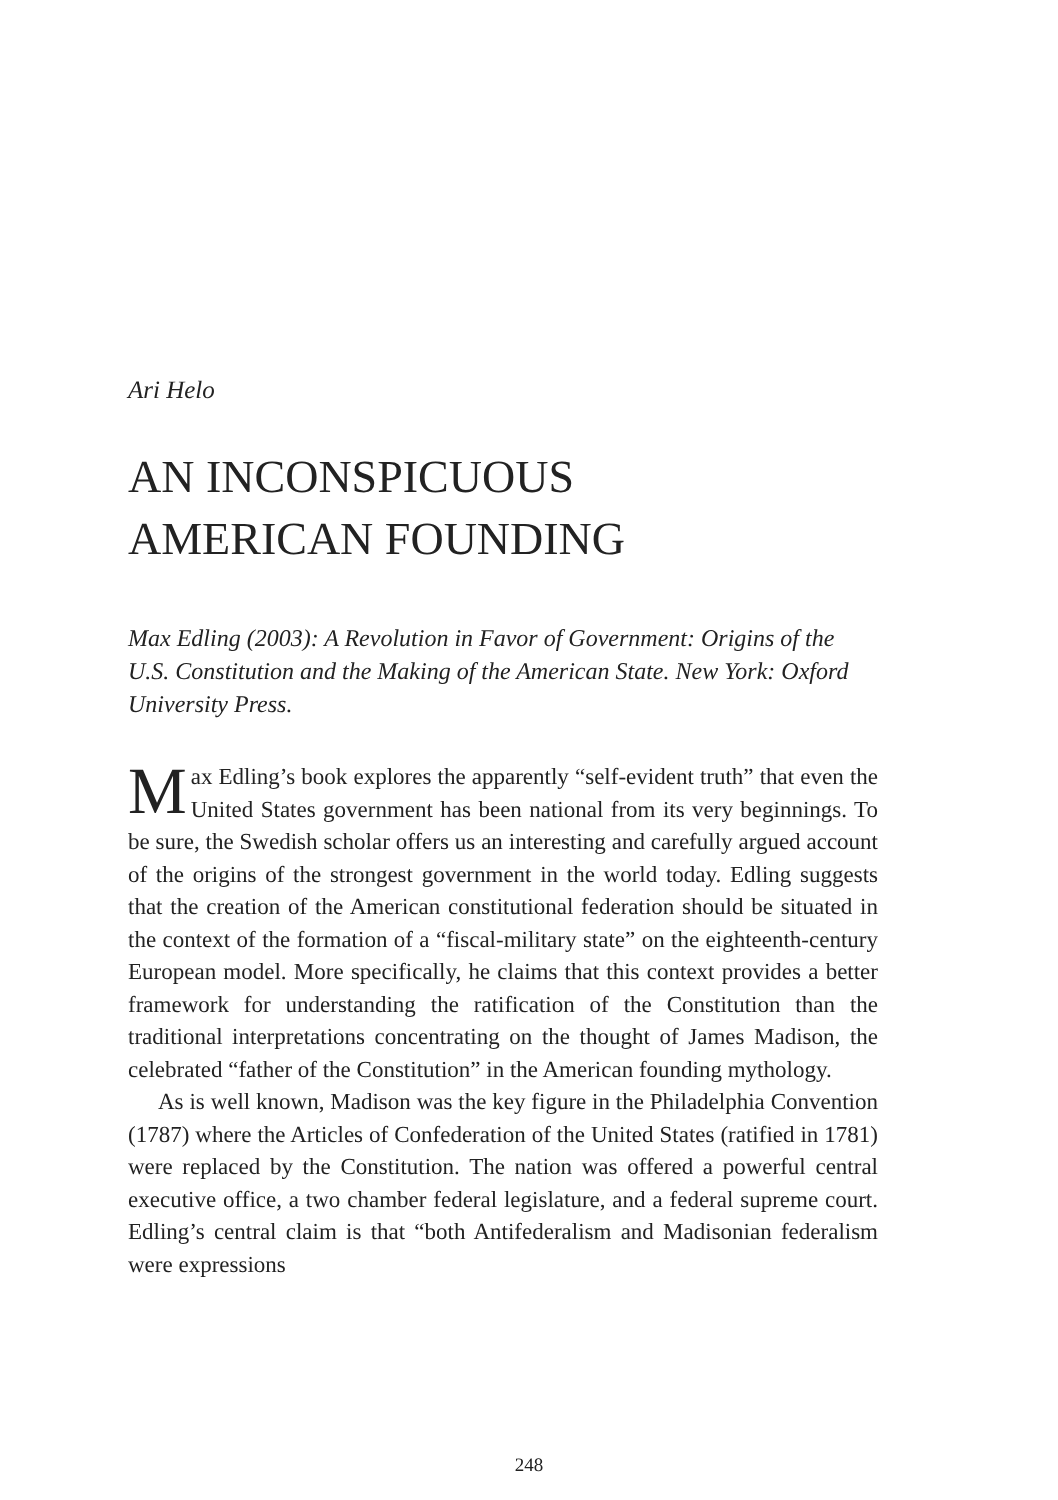Ari Helo
AN INCONSPICUOUS
AMERICAN FOUNDING
Max Edling (2003): A Revolution in Favor of Government: Origins of the U.S. Constitution and the Making of the American State. New York: Oxford University Press.
Max Edling’s book explores the apparently “self-evident truth” that even the United States government has been national from its very beginnings. To be sure, the Swedish scholar offers us an interesting and carefully argued account of the origins of the strongest government in the world today. Edling suggests that the creation of the American constitutional federation should be situated in the context of the formation of a “fiscal-military state” on the eighteenth-century European model. More specifically, he claims that this context provides a better framework for understanding the ratification of the Constitution than the traditional interpretations concentrating on the thought of James Madison, the celebrated “father of the Constitution” in the American founding mythology.
As is well known, Madison was the key figure in the Philadelphia Convention (1787) where the Articles of Confederation of the United States (ratified in 1781) were replaced by the Constitution. The nation was offered a powerful central executive office, a two chamber federal legislature, and a federal supreme court. Edling’s central claim is that “both Antifederalism and Madisonian federalism were expressions
248